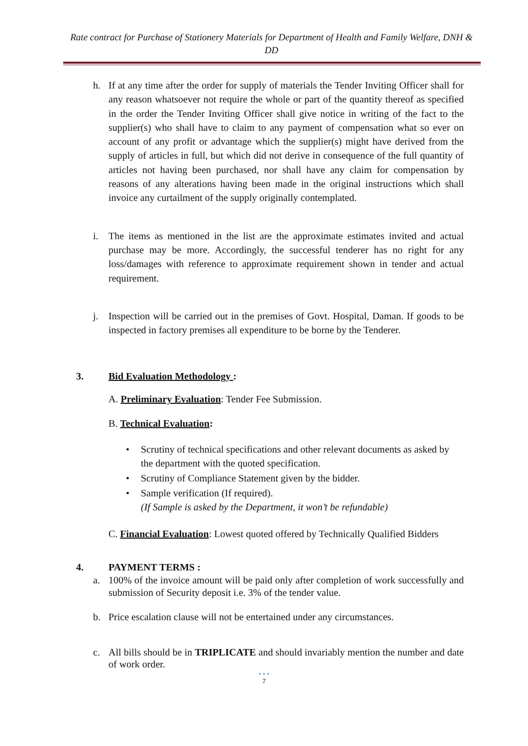Rate contract for Purchase of Stationery Materials for Department of Health and Family Welfare, DNH & DD
h. If at any time after the order for supply of materials the Tender Inviting Officer shall for any reason whatsoever not require the whole or part of the quantity thereof as specified in the order the Tender Inviting Officer shall give notice in writing of the fact to the supplier(s) who shall have to claim to any payment of compensation what so ever on account of any profit or advantage which the supplier(s) might have derived from the supply of articles in full, but which did not derive in consequence of the full quantity of articles not having been purchased, nor shall have any claim for compensation by reasons of any alterations having been made in the original instructions which shall invoice any curtailment of the supply originally contemplated.
i. The items as mentioned in the list are the approximate estimates invited and actual purchase may be more. Accordingly, the successful tenderer has no right for any loss/damages with reference to approximate requirement shown in tender and actual requirement.
j. Inspection will be carried out in the premises of Govt. Hospital, Daman. If goods to be inspected in factory premises all expenditure to be borne by the Tenderer.
3. Bid Evaluation Methodology :
A. Preliminary Evaluation: Tender Fee Submission.
B. Technical Evaluation:
• Scrutiny of technical specifications and other relevant documents as asked by the department with the quoted specification.
• Scrutiny of Compliance Statement given by the bidder.
• Sample verification (If required).
(If Sample is asked by the Department, it won’t be refundable)
C. Financial Evaluation: Lowest quoted offered by Technically Qualified Bidders
4. PAYMENT TERMS :
a. 100% of the invoice amount will be paid only after completion of work successfully and submission of Security deposit i.e. 3% of the tender value.
b. Price escalation clause will not be entertained under any circumstances.
c. All bills should be in TRIPLICATE and should invariably mention the number and date of work order.
• • •
7